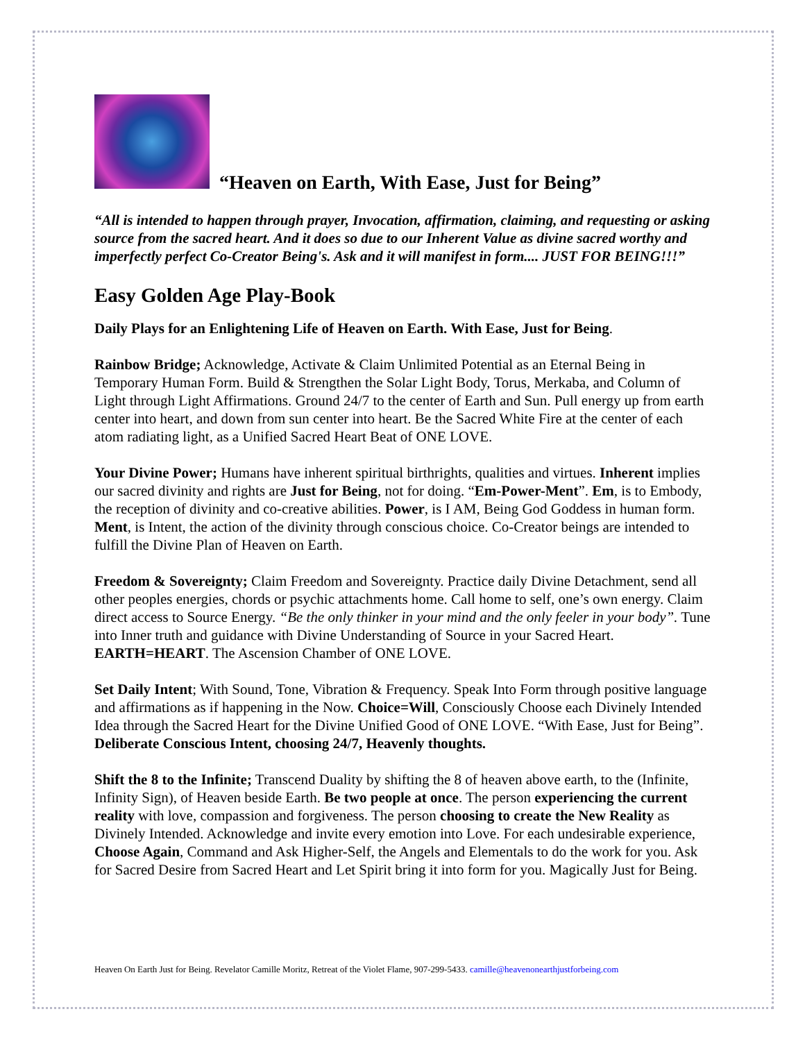“Heaven on Earth, With Ease, Just for Being”
“All is intended to happen through prayer, Invocation, affirmation, claiming, and requesting or asking source from the sacred heart. And it does so due to our Inherent Value as divine sacred worthy and imperfectly perfect Co-Creator Being's. Ask and it will manifest in form.... JUST FOR BEING!!!”
Easy Golden Age Play-Book
Daily Plays for an Enlightening Life of Heaven on Earth. With Ease, Just for Being.
Rainbow Bridge; Acknowledge, Activate & Claim Unlimited Potential as an Eternal Being in Temporary Human Form. Build & Strengthen the Solar Light Body, Torus, Merkaba, and Column of Light through Light Affirmations. Ground 24/7 to the center of Earth and Sun. Pull energy up from earth center into heart, and down from sun center into heart. Be the Sacred White Fire at the center of each atom radiating light, as a Unified Sacred Heart Beat of ONE LOVE.
Your Divine Power; Humans have inherent spiritual birthrights, qualities and virtues. Inherent implies our sacred divinity and rights are Just for Being, not for doing. “Em-Power-Ment”. Em, is to Embody, the reception of divinity and co-creative abilities. Power, is I AM, Being God Goddess in human form. Ment, is Intent, the action of the divinity through conscious choice. Co-Creator beings are intended to fulfill the Divine Plan of Heaven on Earth.
Freedom & Sovereignty; Claim Freedom and Sovereignty. Practice daily Divine Detachment, send all other peoples energies, chords or psychic attachments home. Call home to self, one’s own energy. Claim direct access to Source Energy. “Be the only thinker in your mind and the only feeler in your body”. Tune into Inner truth and guidance with Divine Understanding of Source in your Sacred Heart. EARTH=HEART. The Ascension Chamber of ONE LOVE.
Set Daily Intent; With Sound, Tone, Vibration & Frequency. Speak Into Form through positive language and affirmations as if happening in the Now. Choice=Will, Consciously Choose each Divinely Intended Idea through the Sacred Heart for the Divine Unified Good of ONE LOVE. “With Ease, Just for Being”. Deliberate Conscious Intent, choosing 24/7, Heavenly thoughts.
Shift the 8 to the Infinite; Transcend Duality by shifting the 8 of heaven above earth, to the (Infinite, Infinity Sign), of Heaven beside Earth. Be two people at once. The person experiencing the current reality with love, compassion and forgiveness. The person choosing to create the New Reality as Divinely Intended. Acknowledge and invite every emotion into Love. For each undesirable experience, Choose Again, Command and Ask Higher-Self, the Angels and Elementals to do the work for you. Ask for Sacred Desire from Sacred Heart and Let Spirit bring it into form for you. Magically Just for Being.
Heaven On Earth Just for Being. Revelator Camille Moritz, Retreat of the Violet Flame, 907-299-5433. camille@heavenonearthjustforbeing.com